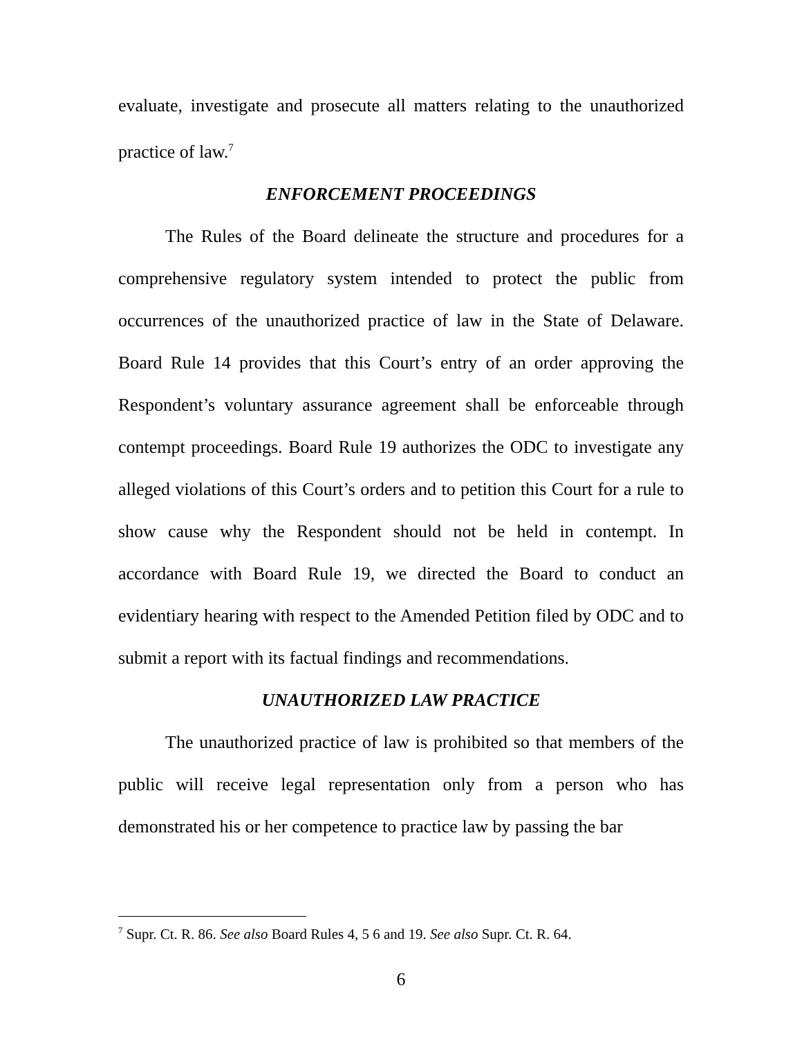evaluate, investigate and prosecute all matters relating to the unauthorized practice of law.<sup>7</sup>
ENFORCEMENT PROCEEDINGS
The Rules of the Board delineate the structure and procedures for a comprehensive regulatory system intended to protect the public from occurrences of the unauthorized practice of law in the State of Delaware. Board Rule 14 provides that this Court’s entry of an order approving the Respondent’s voluntary assurance agreement shall be enforceable through contempt proceedings. Board Rule 19 authorizes the ODC to investigate any alleged violations of this Court’s orders and to petition this Court for a rule to show cause why the Respondent should not be held in contempt. In accordance with Board Rule 19, we directed the Board to conduct an evidentiary hearing with respect to the Amended Petition filed by ODC and to submit a report with its factual findings and recommendations.
UNAUTHORIZED LAW PRACTICE
The unauthorized practice of law is prohibited so that members of the public will receive legal representation only from a person who has demonstrated his or her competence to practice law by passing the bar
<sup>7</sup> Supr. Ct. R. 86. See also Board Rules 4, 5 6 and 19. See also Supr. Ct. R. 64.
6